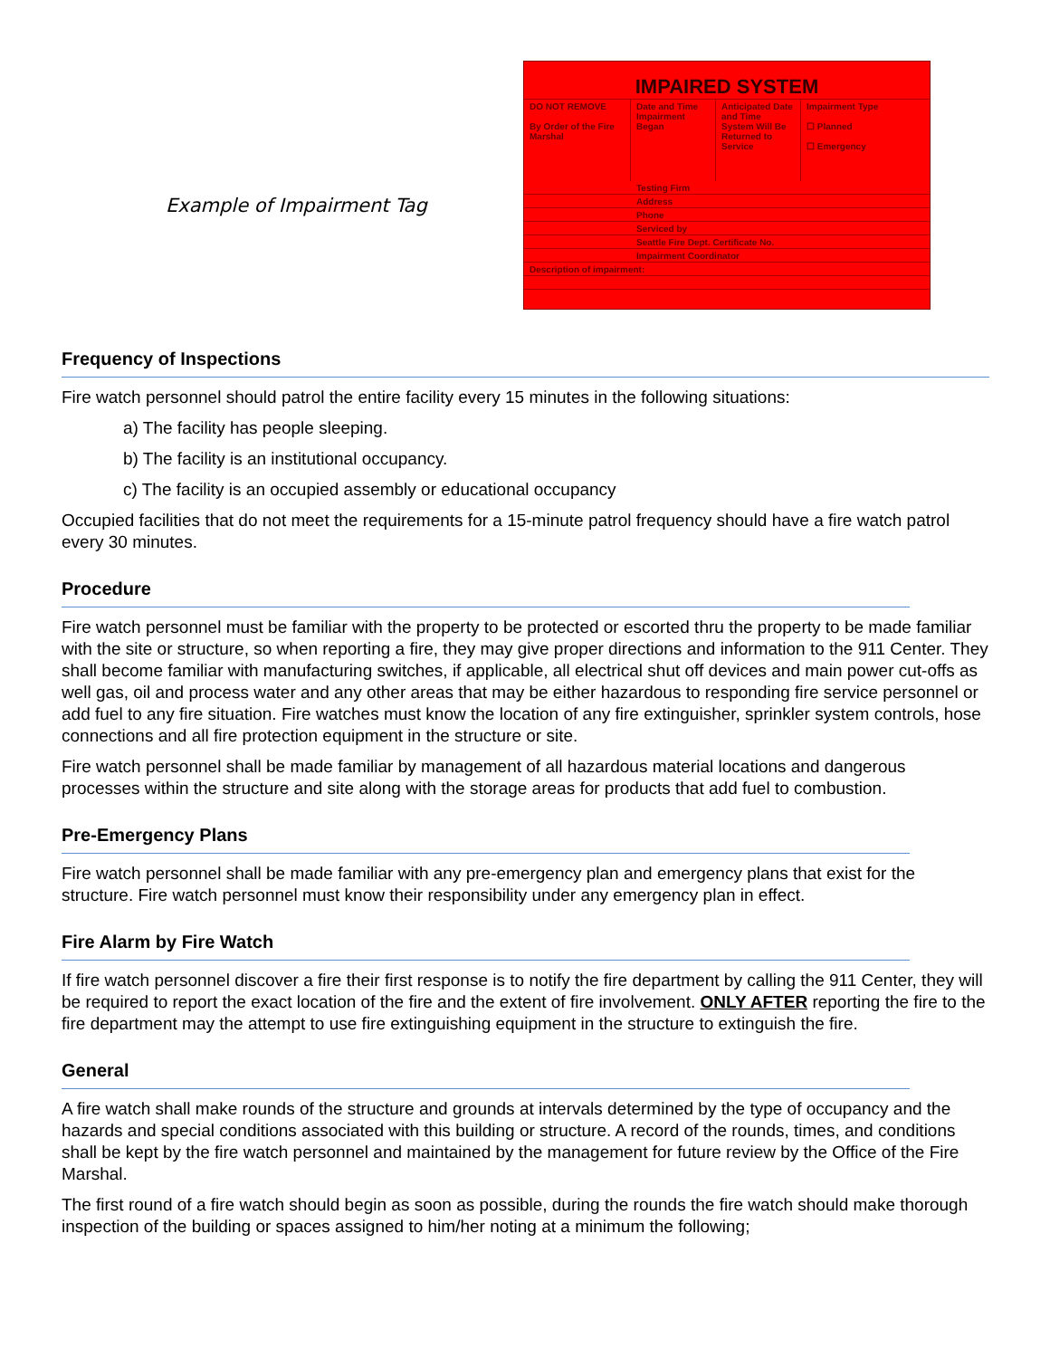Example of Impairment Tag
IMPAIRED SYSTEM
DO NOT REMOVE
By Order of the Fire Marshal
Date and Time Impairment Began
Anticipated Date and Time System Will Be Returned to Service
Impairment Type
☐ Planned
☐ Emergency
Testing Firm
Address
Phone
Serviced by
Seattle Fire Dept. Certificate No.
Impairment Coordinator
Description of impairment:
Frequency of Inspections
Fire watch personnel should patrol the entire facility every 15 minutes in the following situations:
a) The facility has people sleeping.
b) The facility is an institutional occupancy.
c) The facility is an occupied assembly or educational occupancy
Occupied facilities that do not meet the requirements for a 15-minute patrol frequency should have a fire watch patrol every 30 minutes.
Procedure
Fire watch personnel must be familiar with the property to be protected or escorted thru the property to be made familiar with the site or structure, so when reporting a fire, they may give proper directions and information to the 911 Center. They shall become familiar with manufacturing switches, if applicable, all electrical shut off devices and main power cut-offs as well gas, oil and process water and any other areas that may be either hazardous to responding fire service personnel or add fuel to any fire situation. Fire watches must know the location of any fire extinguisher, sprinkler system controls, hose connections and all fire protection equipment in the structure or site.
Fire watch personnel shall be made familiar by management of all hazardous material locations and dangerous processes within the structure and site along with the storage areas for products that add fuel to combustion.
Pre-Emergency Plans
Fire watch personnel shall be made familiar with any pre-emergency plan and emergency plans that exist for the structure. Fire watch personnel must know their responsibility under any emergency plan in effect.
Fire Alarm by Fire Watch
If fire watch personnel discover a fire their first response is to notify the fire department by calling the 911 Center, they will be required to report the exact location of the fire and the extent of fire involvement. ONLY AFTER reporting the fire to the fire department may the attempt to use fire extinguishing equipment in the structure to extinguish the fire.
General
A fire watch shall make rounds of the structure and grounds at intervals determined by the type of occupancy and the hazards and special conditions associated with this building or structure. A record of the rounds, times, and conditions shall be kept by the fire watch personnel and maintained by the management for future review by the Office of the Fire Marshal.
The first round of a fire watch should begin as soon as possible, during the rounds the fire watch should make thorough inspection of the building or spaces assigned to him/her noting at a minimum the following;